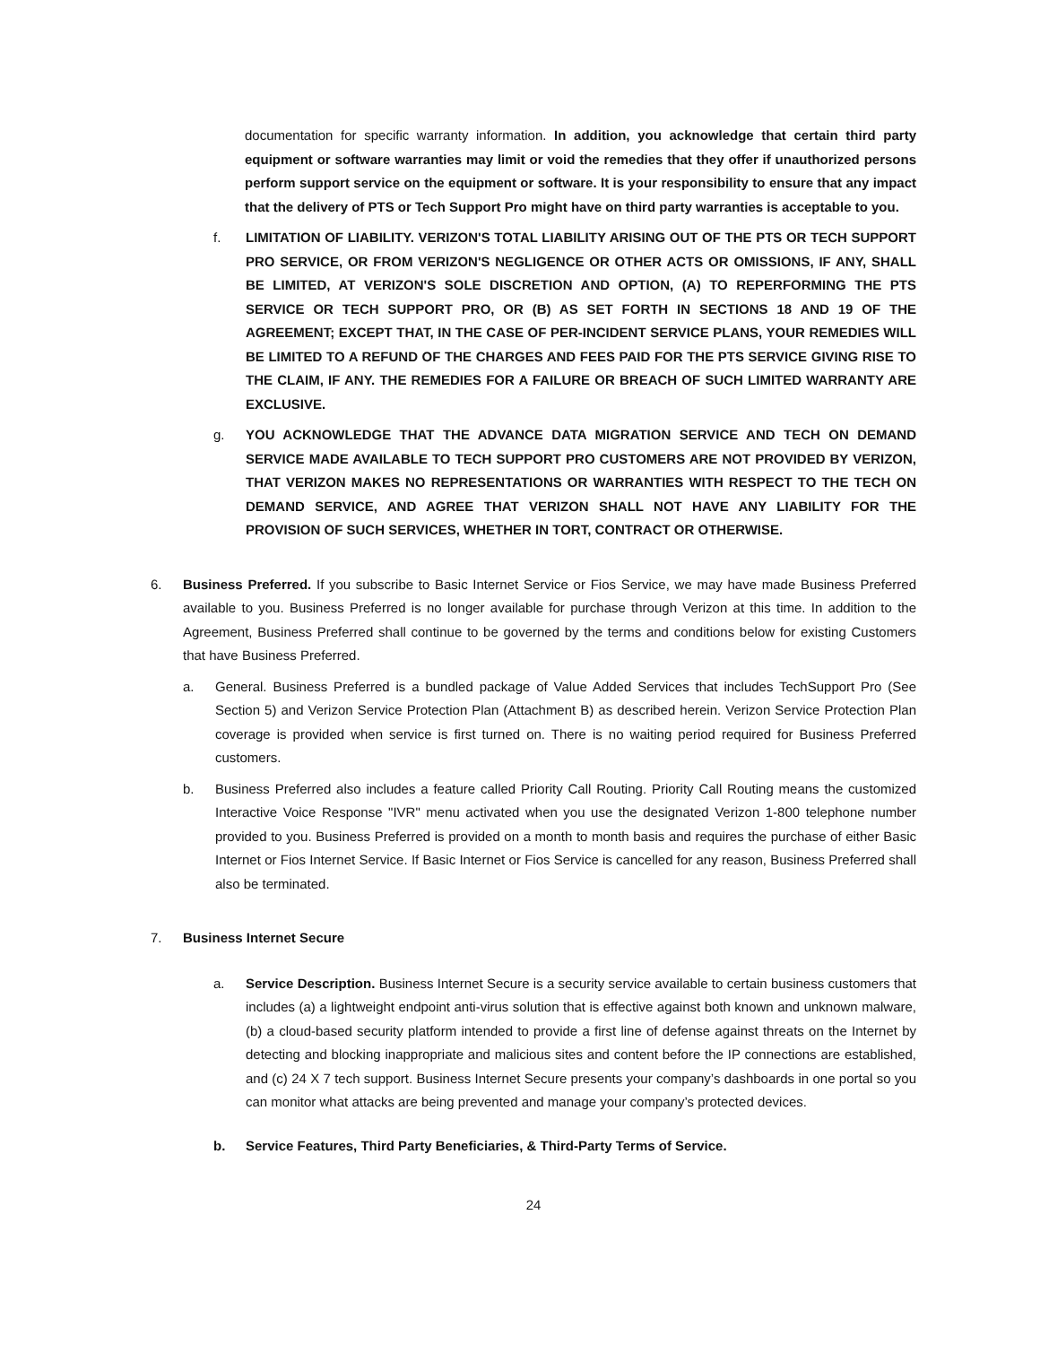documentation for specific warranty information. In addition, you acknowledge that certain third party equipment or software warranties may limit or void the remedies that they offer if unauthorized persons perform support service on the equipment or software. It is your responsibility to ensure that any impact that the delivery of PTS or Tech Support Pro might have on third party warranties is acceptable to you.
f. LIMITATION OF LIABILITY. VERIZON'S TOTAL LIABILITY ARISING OUT OF THE PTS OR TECH SUPPORT PRO SERVICE, OR FROM VERIZON'S NEGLIGENCE OR OTHER ACTS OR OMISSIONS, IF ANY, SHALL BE LIMITED, AT VERIZON'S SOLE DISCRETION AND OPTION, (A) TO REPERFORMING THE PTS SERVICE OR TECH SUPPORT PRO, OR (B) AS SET FORTH IN SECTIONS 18 AND 19 OF THE AGREEMENT; EXCEPT THAT, IN THE CASE OF PER-INCIDENT SERVICE PLANS, YOUR REMEDIES WILL BE LIMITED TO A REFUND OF THE CHARGES AND FEES PAID FOR THE PTS SERVICE GIVING RISE TO THE CLAIM, IF ANY. THE REMEDIES FOR A FAILURE OR BREACH OF SUCH LIMITED WARRANTY ARE EXCLUSIVE.
g. YOU ACKNOWLEDGE THAT THE ADVANCE DATA MIGRATION SERVICE AND TECH ON DEMAND SERVICE MADE AVAILABLE TO TECH SUPPORT PRO CUSTOMERS ARE NOT PROVIDED BY VERIZON, THAT VERIZON MAKES NO REPRESENTATIONS OR WARRANTIES WITH RESPECT TO THE TECH ON DEMAND SERVICE, AND AGREE THAT VERIZON SHALL NOT HAVE ANY LIABILITY FOR THE PROVISION OF SUCH SERVICES, WHETHER IN TORT, CONTRACT OR OTHERWISE.
6. Business Preferred. If you subscribe to Basic Internet Service or Fios Service, we may have made Business Preferred available to you. Business Preferred is no longer available for purchase through Verizon at this time. In addition to the Agreement, Business Preferred shall continue to be governed by the terms and conditions below for existing Customers that have Business Preferred.
a. General. Business Preferred is a bundled package of Value Added Services that includes TechSupport Pro (See Section 5) and Verizon Service Protection Plan (Attachment B) as described herein. Verizon Service Protection Plan coverage is provided when service is first turned on. There is no waiting period required for Business Preferred customers.
b. Business Preferred also includes a feature called Priority Call Routing. Priority Call Routing means the customized Interactive Voice Response "IVR" menu activated when you use the designated Verizon 1-800 telephone number provided to you. Business Preferred is provided on a month to month basis and requires the purchase of either Basic Internet or Fios Internet Service. If Basic Internet or Fios Service is cancelled for any reason, Business Preferred shall also be terminated.
7. Business Internet Secure
a. Service Description. Business Internet Secure is a security service available to certain business customers that includes (a) a lightweight endpoint anti-virus solution that is effective against both known and unknown malware, (b) a cloud-based security platform intended to provide a first line of defense against threats on the Internet by detecting and blocking inappropriate and malicious sites and content before the IP connections are established, and (c) 24 X 7 tech support. Business Internet Secure presents your company’s dashboards in one portal so you can monitor what attacks are being prevented and manage your company’s protected devices.
b. Service Features, Third Party Beneficiaries, & Third-Party Terms of Service.
24